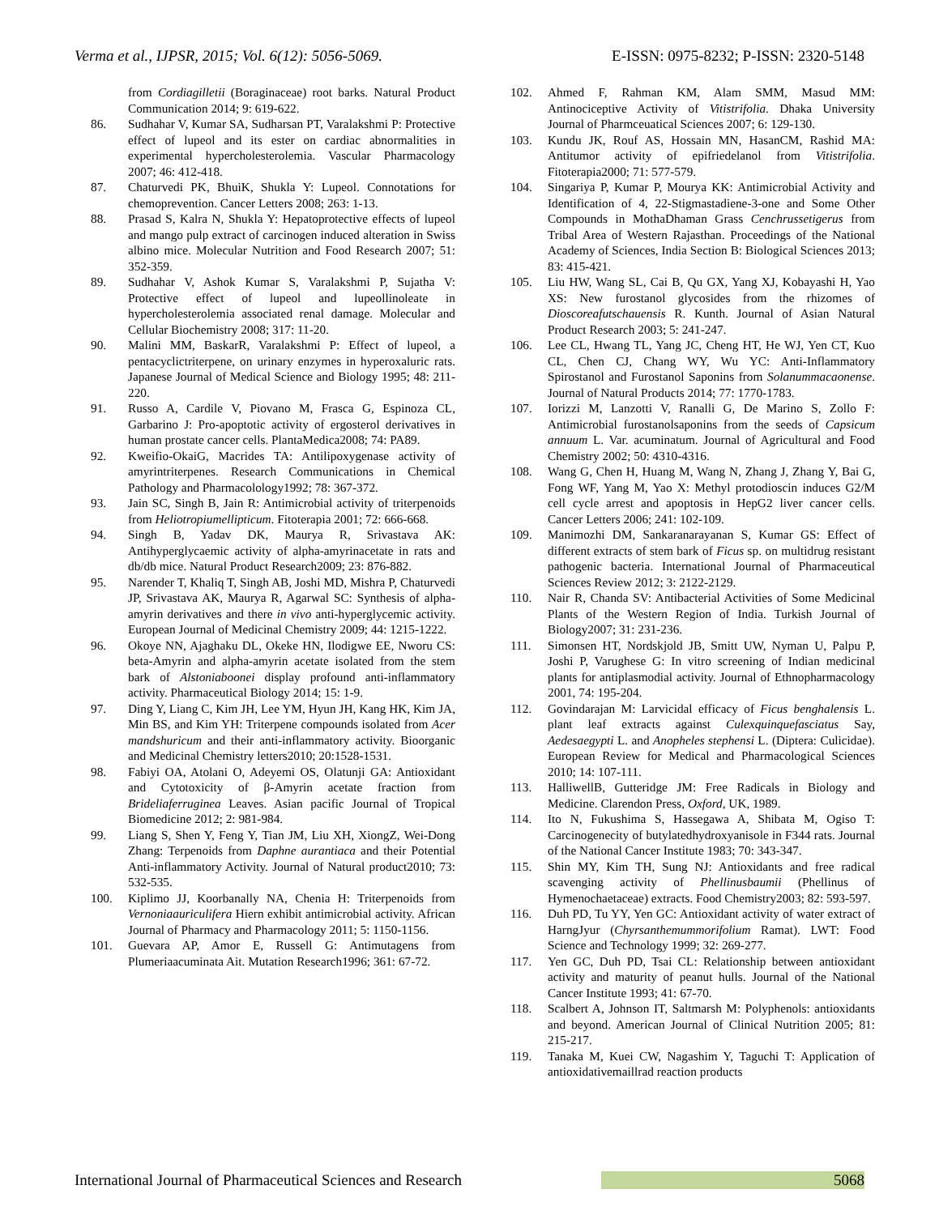Verma et al., IJPSR, 2015; Vol. 6(12): 5056-5069. E-ISSN: 0975-8232; P-ISSN: 2320-5148
from Cordiagilletii (Boraginaceae) root barks. Natural Product Communication 2014; 9: 619-622.
86. Sudhahar V, Kumar SA, Sudharsan PT, Varalakshmi P: Protective effect of lupeol and its ester on cardiac abnormalities in experimental hypercholesterolemia. Vascular Pharmacology 2007; 46: 412-418.
87. Chaturvedi PK, BhuiK, Shukla Y: Lupeol. Connotations for chemoprevention. Cancer Letters 2008; 263: 1-13.
88. Prasad S, Kalra N, Shukla Y: Hepatoprotective effects of lupeol and mango pulp extract of carcinogen induced alteration in Swiss albino mice. Molecular Nutrition and Food Research 2007; 51: 352-359.
89. Sudhahar V, Ashok Kumar S, Varalakshmi P, Sujatha V: Protective effect of lupeol and lupeollinoleate in hypercholesterolemia associated renal damage. Molecular and Cellular Biochemistry 2008; 317: 11-20.
90. Malini MM, BaskarR, Varalakshmi P: Effect of lupeol, a pentacyclictriterpene, on urinary enzymes in hyperoxaluric rats. Japanese Journal of Medical Science and Biology 1995; 48: 211-220.
91. Russo A, Cardile V, Piovano M, Frasca G, Espinoza CL, Garbarino J: Pro-apoptotic activity of ergosterol derivatives in human prostate cancer cells. PlantaMedica2008; 74: PA89.
92. Kweifio-OkaiG, Macrides TA: Antilipoxygenase activity of amyrintriterpenes. Research Communications in Chemical Pathology and Pharmacolology1992; 78: 367-372.
93. Jain SC, Singh B, Jain R: Antimicrobial activity of triterpenoids from Heliotropiumellipticum. Fitoterapia 2001; 72: 666-668.
94. Singh B, Yadav DK, Maurya R, Srivastava AK: Antihyperglycaemic activity of alpha-amyrinacetate in rats and db/db mice. Natural Product Research2009; 23: 876-882.
95. Narender T, Khaliq T, Singh AB, Joshi MD, Mishra P, Chaturvedi JP, Srivastava AK, Maurya R, Agarwal SC: Synthesis of alpha-amyrin derivatives and there in vivo anti-hyperglycemic activity. European Journal of Medicinal Chemistry 2009; 44: 1215-1222.
96. Okoye NN, Ajaghaku DL, Okeke HN, Ilodigwe EE, Nworu CS: beta-Amyrin and alpha-amyrin acetate isolated from the stem bark of Alstoniaboonei display profound anti-inflammatory activity. Pharmaceutical Biology 2014; 15: 1-9.
97. Ding Y, Liang C, Kim JH, Lee YM, Hyun JH, Kang HK, Kim JA, Min BS, and Kim YH: Triterpene compounds isolated from Acer mandshuricum and their anti-inflammatory activity. Bioorganic and Medicinal Chemistry letters2010; 20:1528-1531.
98. Fabiyi OA, Atolani O, Adeyemi OS, Olatunji GA: Antioxidant and Cytotoxicity of β-Amyrin acetate fraction from Brideliaferruginea Leaves. Asian pacific Journal of Tropical Biomedicine 2012; 2: 981-984.
99. Liang S, Shen Y, Feng Y, Tian JM, Liu XH, XiongZ, Wei-Dong Zhang: Terpenoids from Daphne aurantiaca and their Potential Anti-inflammatory Activity. Journal of Natural product2010; 73: 532-535.
100. Kiplimo JJ, Koorbanally NA, Chenia H: Triterpenoids from Vernoniaauriculifera Hiern exhibit antimicrobial activity. African Journal of Pharmacy and Pharmacology 2011; 5: 1150-1156.
101. Guevara AP, Amor E, Russell G: Antimutagens from Plumeriaacuminata Ait. Mutation Research1996; 361: 67-72.
102. Ahmed F, Rahman KM, Alam SMM, Masud MM: Antinociceptive Activity of Vitistrifolia. Dhaka University Journal of Pharmceuatical Sciences 2007; 6: 129-130.
103. Kundu JK, Rouf AS, Hossain MN, HasanCM, Rashid MA: Antitumor activity of epifriedelanol from Vitistrifolia. Fitoterapia2000; 71: 577-579.
104. Singariya P, Kumar P, Mourya KK: Antimicrobial Activity and Identification of 4, 22-Stigmastadiene-3-one and Some Other Compounds in MothaDhaman Grass Cenchrussetigerus from Tribal Area of Western Rajasthan. Proceedings of the National Academy of Sciences, India Section B: Biological Sciences 2013; 83: 415-421.
105. Liu HW, Wang SL, Cai B, Qu GX, Yang XJ, Kobayashi H, Yao XS: New furostanol glycosides from the rhizomes of Dioscoreafutschauensis R. Kunth. Journal of Asian Natural Product Research 2003; 5: 241-247.
106. Lee CL, Hwang TL, Yang JC, Cheng HT, He WJ, Yen CT, Kuo CL, Chen CJ, Chang WY, Wu YC: Anti-Inflammatory Spirostanol and Furostanol Saponins from Solanummacaonense. Journal of Natural Products 2014; 77: 1770-1783.
107. Iorizzi M, Lanzotti V, Ranalli G, De Marino S, Zollo F: Antimicrobial furostanolsaponins from the seeds of Capsicum annuum L. Var. acuminatum. Journal of Agricultural and Food Chemistry 2002; 50: 4310-4316.
108. Wang G, Chen H, Huang M, Wang N, Zhang J, Zhang Y, Bai G, Fong WF, Yang M, Yao X: Methyl protodioscin induces G2/M cell cycle arrest and apoptosis in HepG2 liver cancer cells. Cancer Letters 2006; 241: 102-109.
109. Manimozhi DM, Sankaranarayanan S, Kumar GS: Effect of different extracts of stem bark of Ficus sp. on multidrug resistant pathogenic bacteria. International Journal of Pharmaceutical Sciences Review 2012; 3: 2122-2129.
110. Nair R, Chanda SV: Antibacterial Activities of Some Medicinal Plants of the Western Region of India. Turkish Journal of Biology2007; 31: 231-236.
111. Simonsen HT, Nordskjold JB, Smitt UW, Nyman U, Palpu P, Joshi P, Varughese G: In vitro screening of Indian medicinal plants for antiplasmodial activity. Journal of Ethnopharmacology 2001, 74: 195-204.
112. Govindarajan M: Larvicidal efficacy of Ficus benghalensis L. plant leaf extracts against Culexquinquefasciatus Say, Aedesaegypti L. and Anopheles stephensi L. (Diptera: Culicidae). European Review for Medical and Pharmacological Sciences 2010; 14: 107-111.
113. HalliwellB, Gutteridge JM: Free Radicals in Biology and Medicine. Clarendon Press, Oxford, UK, 1989.
114. Ito N, Fukushima S, Hassegawa A, Shibata M, Ogiso T: Carcinogenecity of butylatedhydroxyanisole in F344 rats. Journal of the National Cancer Institute 1983; 70: 343-347.
115. Shin MY, Kim TH, Sung NJ: Antioxidants and free radical scavenging activity of Phellinusbaumii (Phellinus of Hymenochaetaceae) extracts. Food Chemistry2003; 82: 593-597.
116. Duh PD, Tu YY, Yen GC: Antioxidant activity of water extract of HarngJyur (Chyrsanthemummorifolium Ramat). LWT: Food Science and Technology 1999; 32: 269-277.
117. Yen GC, Duh PD, Tsai CL: Relationship between antioxidant activity and maturity of peanut hulls. Journal of the National Cancer Institute 1993; 41: 67-70.
118. Scalbert A, Johnson IT, Saltmarsh M: Polyphenols: antioxidants and beyond. American Journal of Clinical Nutrition 2005; 81: 215-217.
119. Tanaka M, Kuei CW, Nagashim Y, Taguchi T: Application of antioxidativemaillrad reaction products
International Journal of Pharmaceutical Sciences and Research 5068